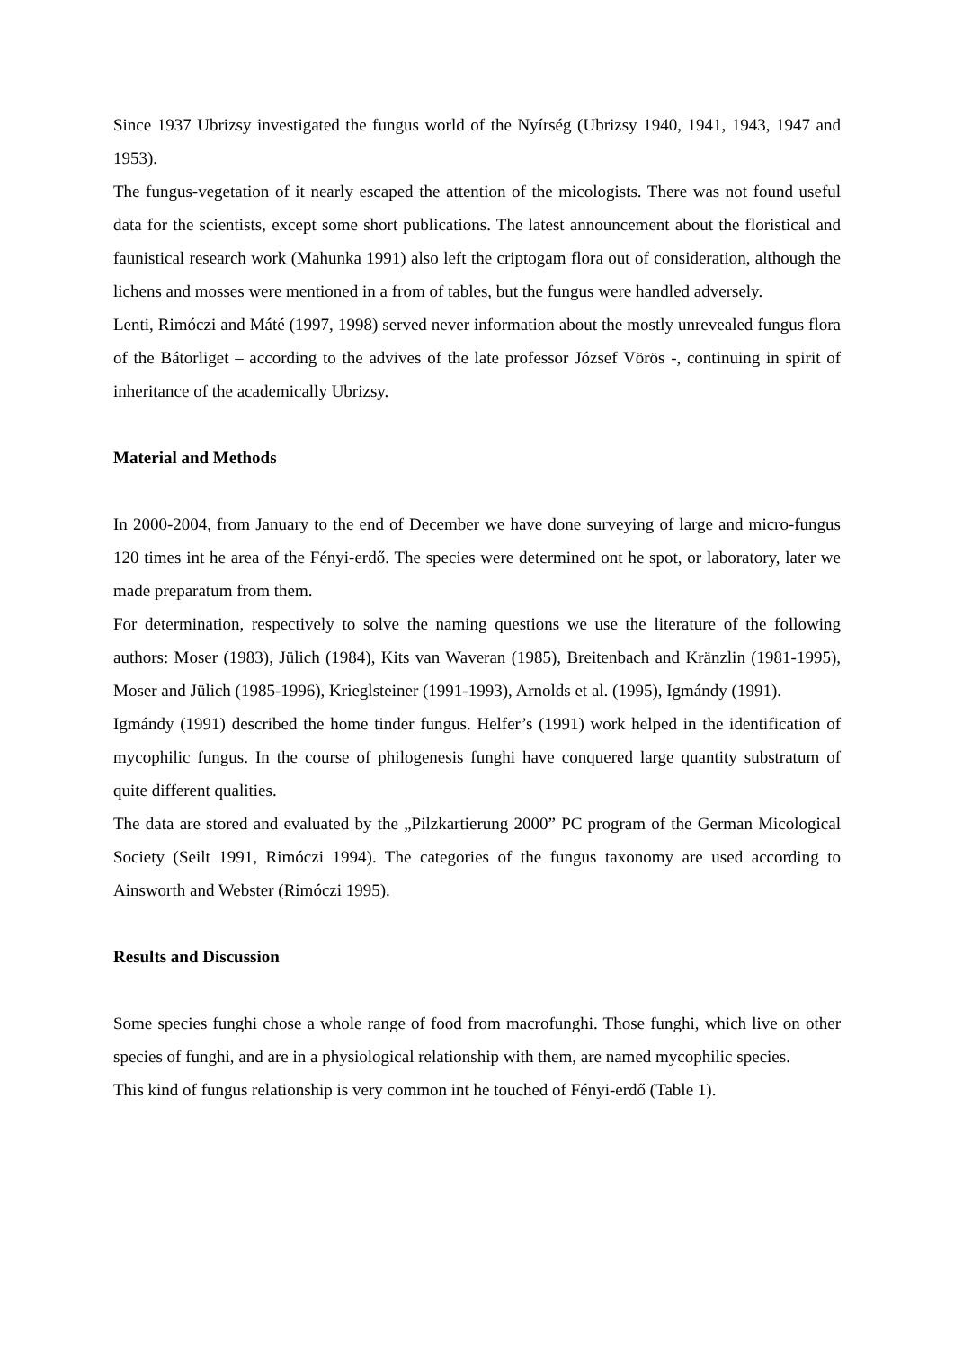Since 1937 Ubrizsy investigated the fungus world of the Nyírség (Ubrizsy 1940, 1941, 1943, 1947 and 1953).
The fungus-vegetation of it nearly escaped the attention of the micologists. There was not found useful data for the scientists, except some short publications. The latest announcement about the floristical and faunistical research work (Mahunka 1991) also left the criptogam flora out of consideration, although the lichens and mosses were mentioned in a from of tables, but the fungus were handled adversely.
Lenti, Rimóczi and Máté (1997, 1998) served never information about the mostly unrevealed fungus flora of the Bátorliget – according to the advives of the late professor József Vörös -, continuing in spirit of inheritance of the academically Ubrizsy.
Material and Methods
In 2000-2004, from January to the end of December we have done surveying of large and micro-fungus 120 times int he area of the Fényi-erdő. The species were determined ont he spot, or laboratory, later we made preparatum from them.
For determination, respectively to solve the naming questions we use the literature of the following authors: Moser (1983), Jülich (1984), Kits van Waveran (1985), Breitenbach and Kränzlin (1981-1995), Moser and Jülich (1985-1996), Krieglsteiner (1991-1993), Arnolds et al. (1995), Igmándy (1991).
Igmándy (1991) described the home tinder fungus. Helfer’s (1991) work helped in the identification of mycophilic fungus. In the course of philogenesis funghi have conquered large quantity substratum of quite different qualities.
The data are stored and evaluated by the „Pilzkartierung 2000” PC program of the German Micological Society (Seilt 1991, Rimóczi 1994). The categories of the fungus taxonomy are used according to Ainsworth and Webster (Rimóczi 1995).
Results and Discussion
Some species funghi chose a whole range of food from macrofunghi. Those funghi, which live on other species of funghi, and are in a physiological relationship with them, are named mycophilic species.
This kind of fungus relationship is very common int he touched of Fényi-erdő (Table 1).